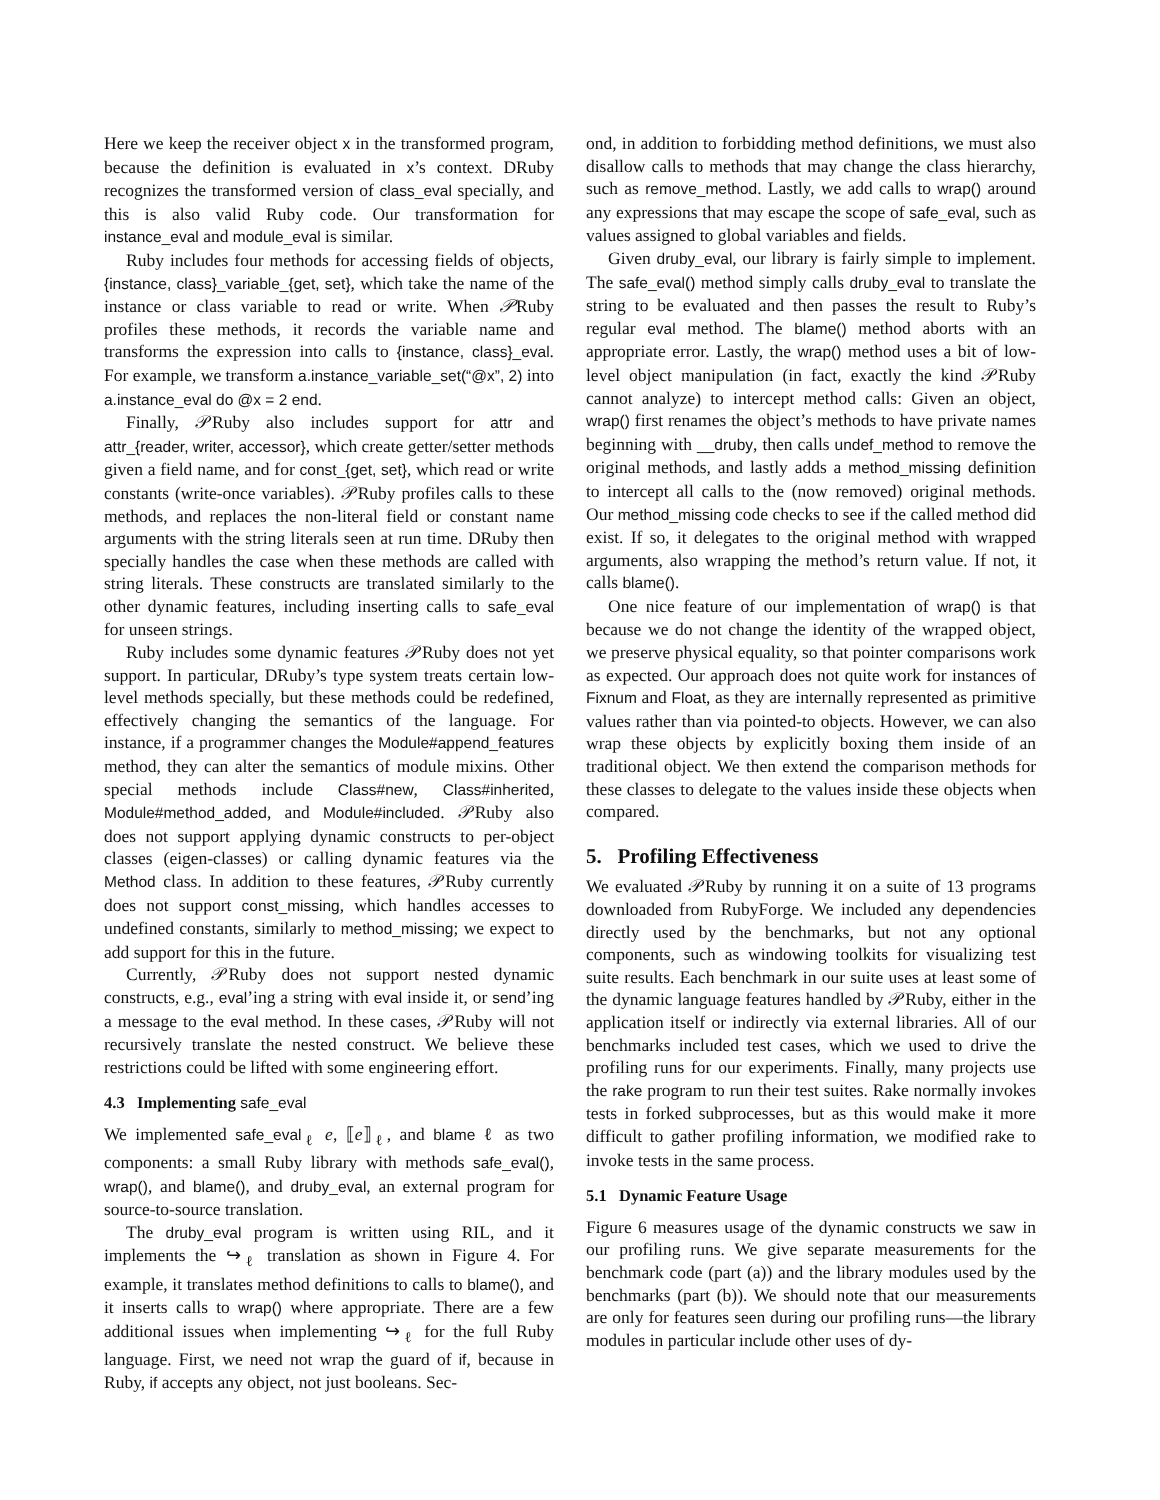Here we keep the receiver object x in the transformed program, because the definition is evaluated in x’s context. DRuby recognizes the transformed version of class_eval specially, and this is also valid Ruby code. Our transformation for instance_eval and module_eval is similar.
Ruby includes four methods for accessing fields of objects, {instance, class}_variable_{get, set}, which take the name of the instance or class variable to read or write. When 𝒫Ruby profiles these methods, it records the variable name and transforms the expression into calls to {instance, class}_eval. For example, we transform a.instance_variable_set(“@x”, 2) into a.instance_eval do @x = 2 end.
Finally, 𝒫Ruby also includes support for attr and attr_{reader, writer, accessor}, which create getter/setter methods given a field name, and for const_{get, set}, which read or write constants (write-once variables). 𝒫Ruby profiles calls to these methods, and replaces the non-literal field or constant name arguments with the string literals seen at run time. DRuby then specially handles the case when these methods are called with string literals. These constructs are translated similarly to the other dynamic features, including inserting calls to safe_eval for unseen strings.
Ruby includes some dynamic features 𝒫Ruby does not yet support. In particular, DRuby’s type system treats certain low-level methods specially, but these methods could be redefined, effectively changing the semantics of the language. For instance, if a programmer changes the Module#append_features method, they can alter the semantics of module mixins. Other special methods include Class#new, Class#inherited, Module#method_added, and Module#included. 𝒫Ruby also does not support applying dynamic constructs to per-object classes (eigen-classes) or calling dynamic features via the Method class. In addition to these features, 𝒫Ruby currently does not support const_missing, which handles accesses to undefined constants, similarly to method_missing; we expect to add support for this in the future.
Currently, 𝒫Ruby does not support nested dynamic constructs, e.g., eval’ing a string with eval inside it, or send’ing a message to the eval method. In these cases, 𝒫Ruby will not recursively translate the nested construct. We believe these restrictions could be lifted with some engineering effort.
4.3 Implementing safe_eval
We implemented safe_eval<sub>ℓ</sub> e, ⟦e⟧<sub>ℓ</sub>, and blame ℓ as two components: a small Ruby library with methods safe_eval(), wrap(), and blame(), and druby_eval, an external program for source-to-source translation.
The druby_eval program is written using RIL, and it implements the ↪<sub>ℓ</sub> translation as shown in Figure 4. For example, it translates method definitions to calls to blame(), and it inserts calls to wrap() where appropriate. There are a few additional issues when implementing ↪<sub>ℓ</sub> for the full Ruby language. First, we need not wrap the guard of if, because in Ruby, if accepts any object, not just booleans. Sec-
ond, in addition to forbidding method definitions, we must also disallow calls to methods that may change the class hierarchy, such as remove_method. Lastly, we add calls to wrap() around any expressions that may escape the scope of safe_eval, such as values assigned to global variables and fields.
Given druby_eval, our library is fairly simple to implement. The safe_eval() method simply calls druby_eval to translate the string to be evaluated and then passes the result to Ruby’s regular eval method. The blame() method aborts with an appropriate error. Lastly, the wrap() method uses a bit of low-level object manipulation (in fact, exactly the kind 𝒫Ruby cannot analyze) to intercept method calls: Given an object, wrap() first renames the object’s methods to have private names beginning with __druby, then calls undef_method to remove the original methods, and lastly adds a method_missing definition to intercept all calls to the (now removed) original methods. Our method_missing code checks to see if the called method did exist. If so, it delegates to the original method with wrapped arguments, also wrapping the method’s return value. If not, it calls blame().
One nice feature of our implementation of wrap() is that because we do not change the identity of the wrapped object, we preserve physical equality, so that pointer comparisons work as expected. Our approach does not quite work for instances of Fixnum and Float, as they are internally represented as primitive values rather than via pointed-to objects. However, we can also wrap these objects by explicitly boxing them inside of an traditional object. We then extend the comparison methods for these classes to delegate to the values inside these objects when compared.
5. Profiling Effectiveness
We evaluated 𝒫Ruby by running it on a suite of 13 programs downloaded from RubyForge. We included any dependencies directly used by the benchmarks, but not any optional components, such as windowing toolkits for visualizing test suite results. Each benchmark in our suite uses at least some of the dynamic language features handled by 𝒫Ruby, either in the application itself or indirectly via external libraries. All of our benchmarks included test cases, which we used to drive the profiling runs for our experiments. Finally, many projects use the rake program to run their test suites. Rake normally invokes tests in forked subprocesses, but as this would make it more difficult to gather profiling information, we modified rake to invoke tests in the same process.
5.1 Dynamic Feature Usage
Figure 6 measures usage of the dynamic constructs we saw in our profiling runs. We give separate measurements for the benchmark code (part (a)) and the library modules used by the benchmarks (part (b)). We should note that our measurements are only for features seen during our profiling runs—the library modules in particular include other uses of dy-